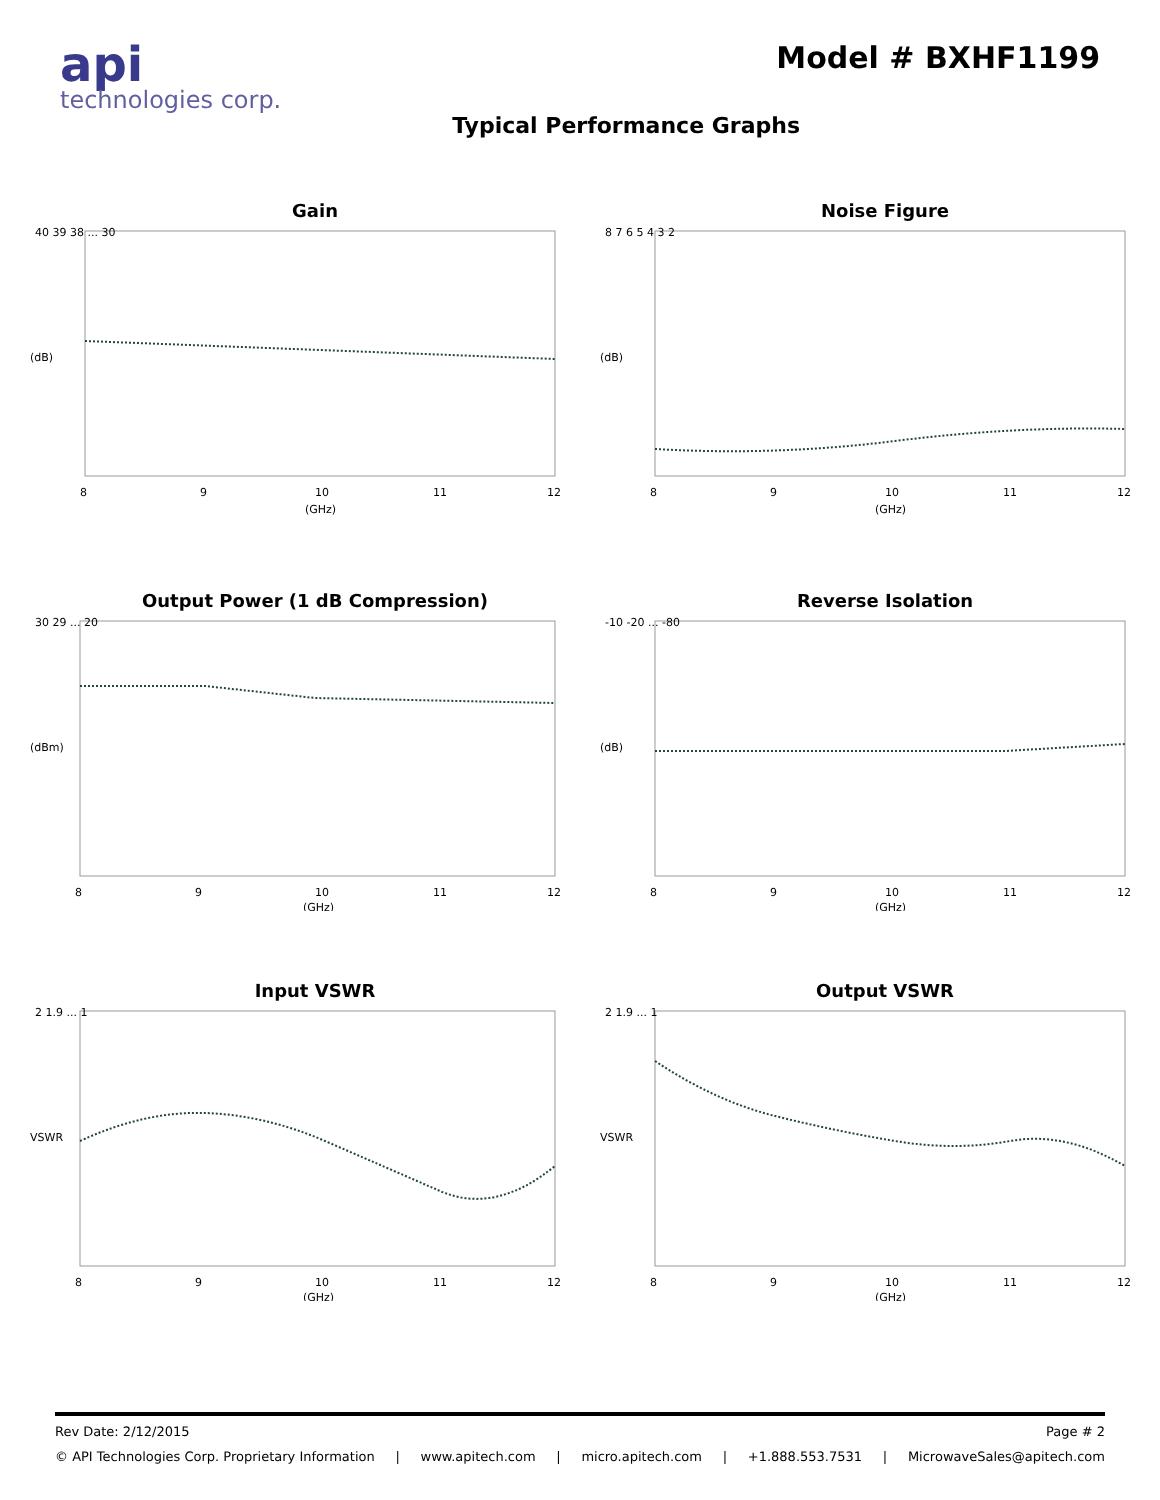api
technologies corp.
Model # BXHF1199
Typical Performance Graphs
Gain
40 39 38 ... 30
8
9
10
11
12
(GHz)
(dB)
Noise Figure
8 7 6 5 4 3 2
8
9
10
11
12
(GHz)
(dB)
Output Power (1 dB Compression)
30 29 ... 20
8
9
10
11
12
(GHz)
(dBm)
Reverse Isolation
-10 -20 ... -80
8
9
10
11
12
(GHz)
(dB)
Input VSWR
2 1.9 ... 1
8
9
10
11
12
(GHz)
VSWR
Output VSWR
2 1.9 ... 1
8
9
10
11
12
(GHz)
VSWR
Rev Date: 2/12/2015 Page # 2
© API Technologies Corp. Proprietary Information | www.apitech.com | micro.apitech.com | +1.888.553.7531 | MicrowaveSales@apitech.com